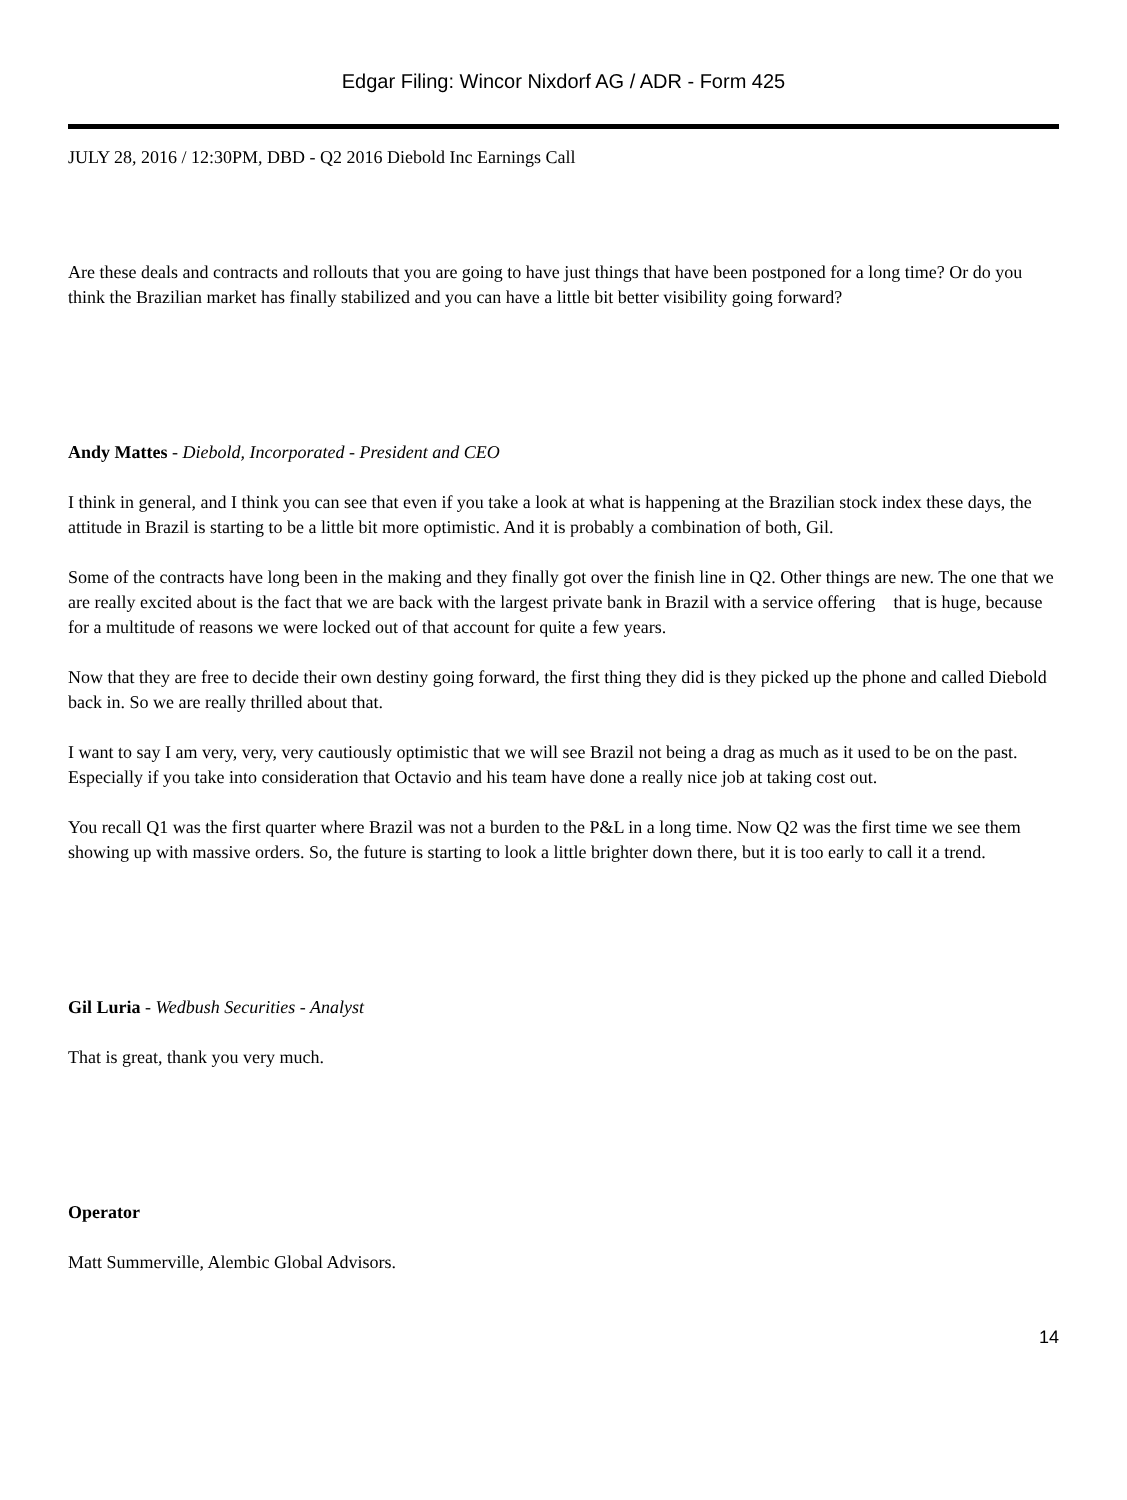Edgar Filing: Wincor Nixdorf AG / ADR - Form 425
JULY 28, 2016 / 12:30PM, DBD - Q2 2016 Diebold Inc Earnings Call
Are these deals and contracts and rollouts that you are going to have just things that have been postponed for a long time? Or do you think the Brazilian market has finally stabilized and you can have a little bit better visibility going forward?
Andy Mattes - Diebold, Incorporated - President and CEO
I think in general, and I think you can see that even if you take a look at what is happening at the Brazilian stock index these days, the attitude in Brazil is starting to be a little bit more optimistic. And it is probably a combination of both, Gil.
Some of the contracts have long been in the making and they finally got over the finish line in Q2. Other things are new. The one that we are really excited about is the fact that we are back with the largest private bank in Brazil with a service offering that is huge, because for a multitude of reasons we were locked out of that account for quite a few years.
Now that they are free to decide their own destiny going forward, the first thing they did is they picked up the phone and called Diebold back in. So we are really thrilled about that.
I want to say I am very, very, very cautiously optimistic that we will see Brazil not being a drag as much as it used to be on the past. Especially if you take into consideration that Octavio and his team have done a really nice job at taking cost out.
You recall Q1 was the first quarter where Brazil was not a burden to the P&L in a long time. Now Q2 was the first time we see them showing up with massive orders. So, the future is starting to look a little brighter down there, but it is too early to call it a trend.
Gil Luria - Wedbush Securities - Analyst
That is great, thank you very much.
Operator
Matt Summerville, Alembic Global Advisors.
14